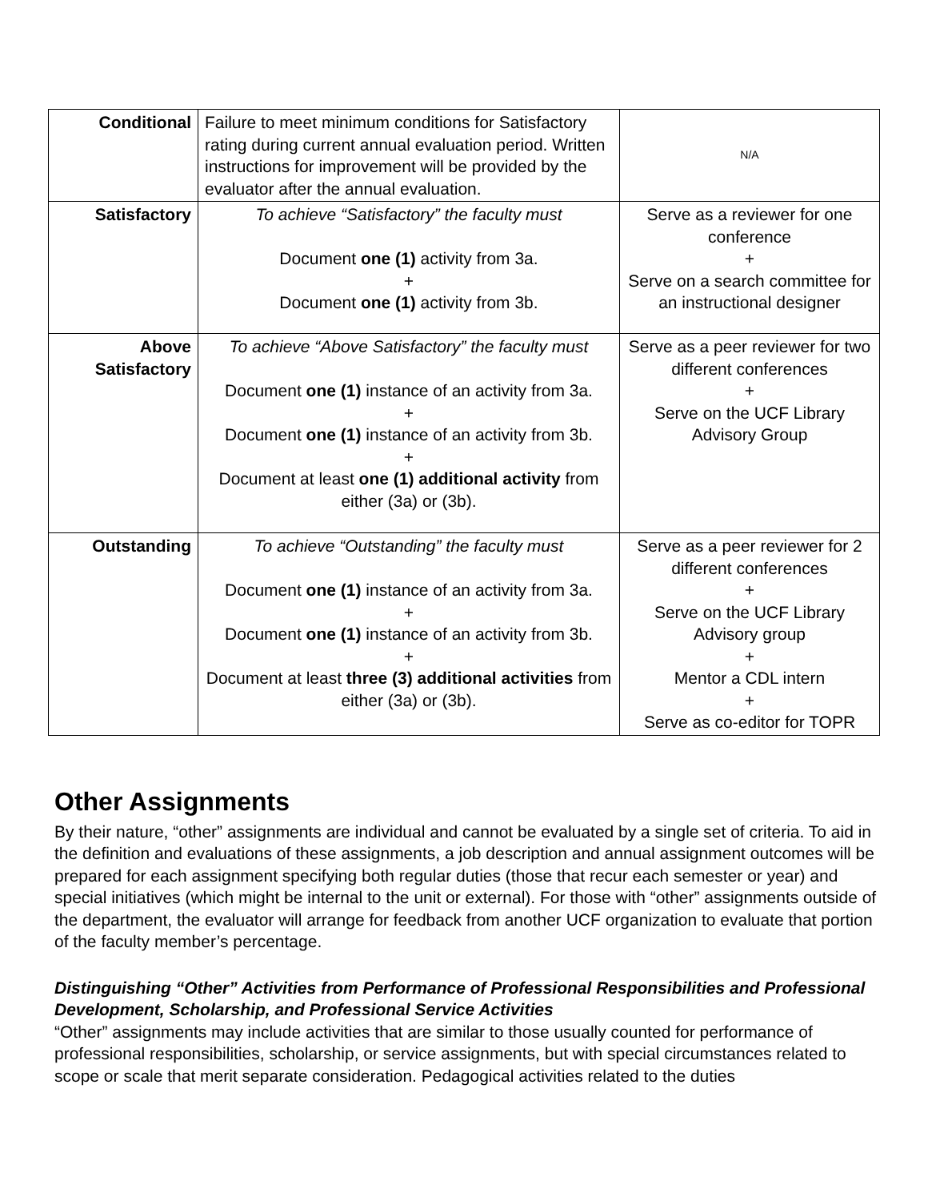| Conditional | Failure to meet minimum conditions for Satisfactory rating during current annual evaluation period. Written instructions for improvement will be provided by the evaluator after the annual evaluation. | N/A |
| Satisfactory | To achieve “Satisfactory” the faculty must Document one (1) activity from 3a. + Document one (1) activity from 3b. | Serve as a reviewer for one conference + Serve on a search committee for an instructional designer |
| Above Satisfactory | To achieve “Above Satisfactory” the faculty must Document one (1) instance of an activity from 3a. + Document one (1) instance of an activity from 3b. + Document at least one (1) additional activity from either (3a) or (3b). | Serve as a peer reviewer for two different conferences + Serve on the UCF Library Advisory Group |
| Outstanding | To achieve “Outstanding” the faculty must Document one (1) instance of an activity from 3a. + Document one (1) instance of an activity from 3b. + Document at least three (3) additional activities from either (3a) or (3b). | Serve as a peer reviewer for 2 different conferences + Serve on the UCF Library Advisory group + Mentor a CDL intern + Serve as co-editor for TOPR |
Other Assignments
By their nature, “other” assignments are individual and cannot be evaluated by a single set of criteria. To aid in the definition and evaluations of these assignments, a job description and annual assignment outcomes will be prepared for each assignment specifying both regular duties (those that recur each semester or year) and special initiatives (which might be internal to the unit or external). For those with “other” assignments outside of the department, the evaluator will arrange for feedback from another UCF organization to evaluate that portion of the faculty member’s percentage.
Distinguishing “Other” Activities from Performance of Professional Responsibilities and Professional Development, Scholarship, and Professional Service Activities
“Other” assignments may include activities that are similar to those usually counted for performance of professional responsibilities, scholarship, or service assignments, but with special circumstances related to scope or scale that merit separate consideration. Pedagogical activities related to the duties